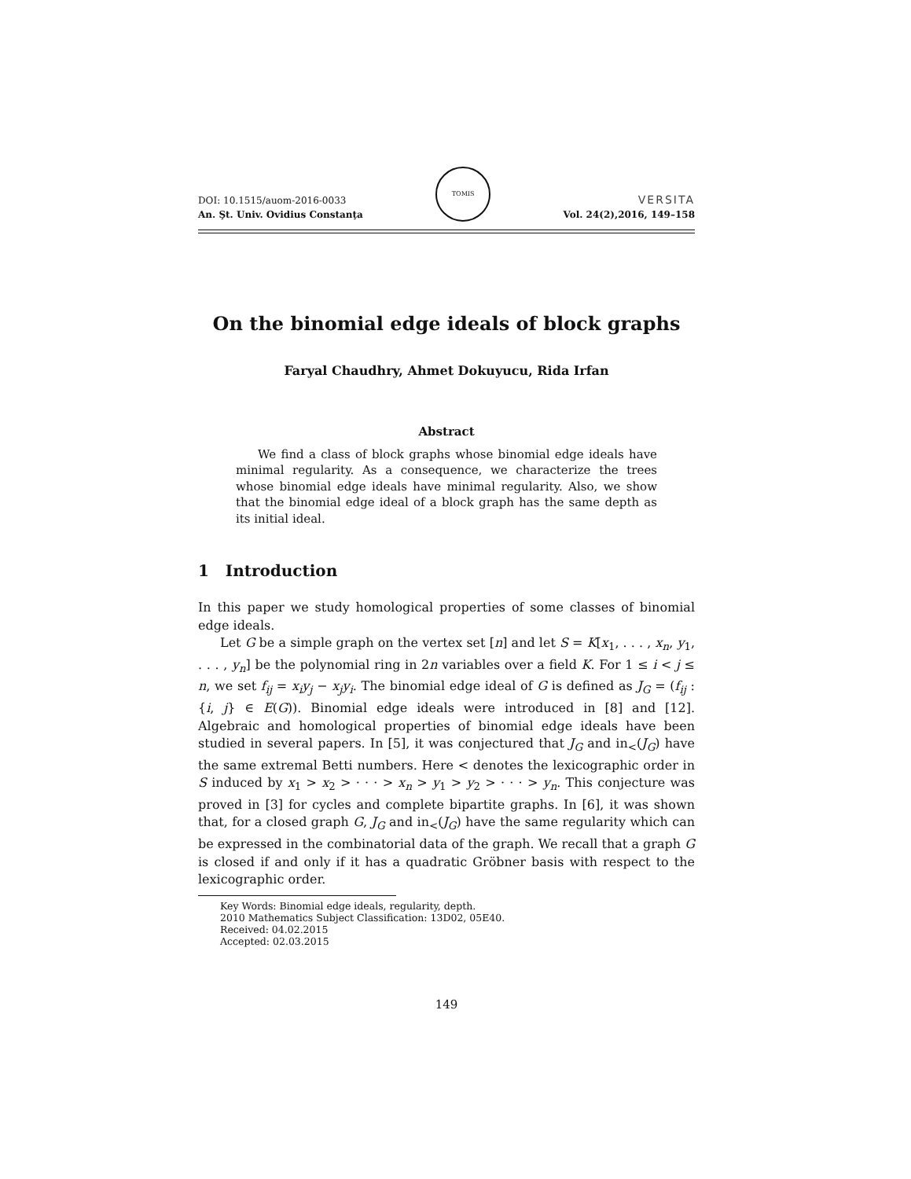DOI: 10.1515/auom-2016-0033
An. Şt. Univ. Ovidius Constanţa
TOMIS
VERSITA
Vol. 24(2),2016, 149–158
On the binomial edge ideals of block graphs
Faryal Chaudhry, Ahmet Dokuyucu, Rida Irfan
Abstract
We find a class of block graphs whose binomial edge ideals have minimal regularity. As a consequence, we characterize the trees whose binomial edge ideals have minimal regularity. Also, we show that the binomial edge ideal of a block graph has the same depth as its initial ideal.
1 Introduction
In this paper we study homological properties of some classes of binomial edge ideals.
Let G be a simple graph on the vertex set [n] and let S = K[x<sub>1</sub>, . . . , x<sub>n</sub>, y<sub>1</sub>, . . . , y<sub>n</sub>] be the polynomial ring in 2n variables over a field K. For 1 ≤ i < j ≤ n, we set f<sub>ij</sub> = x<sub>i</sub>y<sub>j</sub> − x<sub>j</sub>y<sub>i</sub>. The binomial edge ideal of G is defined as J<sub>G</sub> = (f<sub>ij</sub> : {i, j} ∈ E(G)). Binomial edge ideals were introduced in [8] and [12]. Algebraic and homological properties of binomial edge ideals have been studied in several papers. In [5], it was conjectured that J<sub>G</sub> and in<sub><</sub>(J<sub>G</sub>) have the same extremal Betti numbers. Here < denotes the lexicographic order in S induced by x<sub>1</sub> > x<sub>2</sub> > · · · > x<sub>n</sub> > y<sub>1</sub> > y<sub>2</sub> > · · · > y<sub>n</sub>. This conjecture was proved in [3] for cycles and complete bipartite graphs. In [6], it was shown that, for a closed graph G, J<sub>G</sub> and in<sub><</sub>(J<sub>G</sub>) have the same regularity which can be expressed in the combinatorial data of the graph. We recall that a graph G is closed if and only if it has a quadratic Gröbner basis with respect to the lexicographic order.
Key Words: Binomial edge ideals, regularity, depth.
2010 Mathematics Subject Classification: 13D02, 05E40.
Received: 04.02.2015
Accepted: 02.03.2015
149